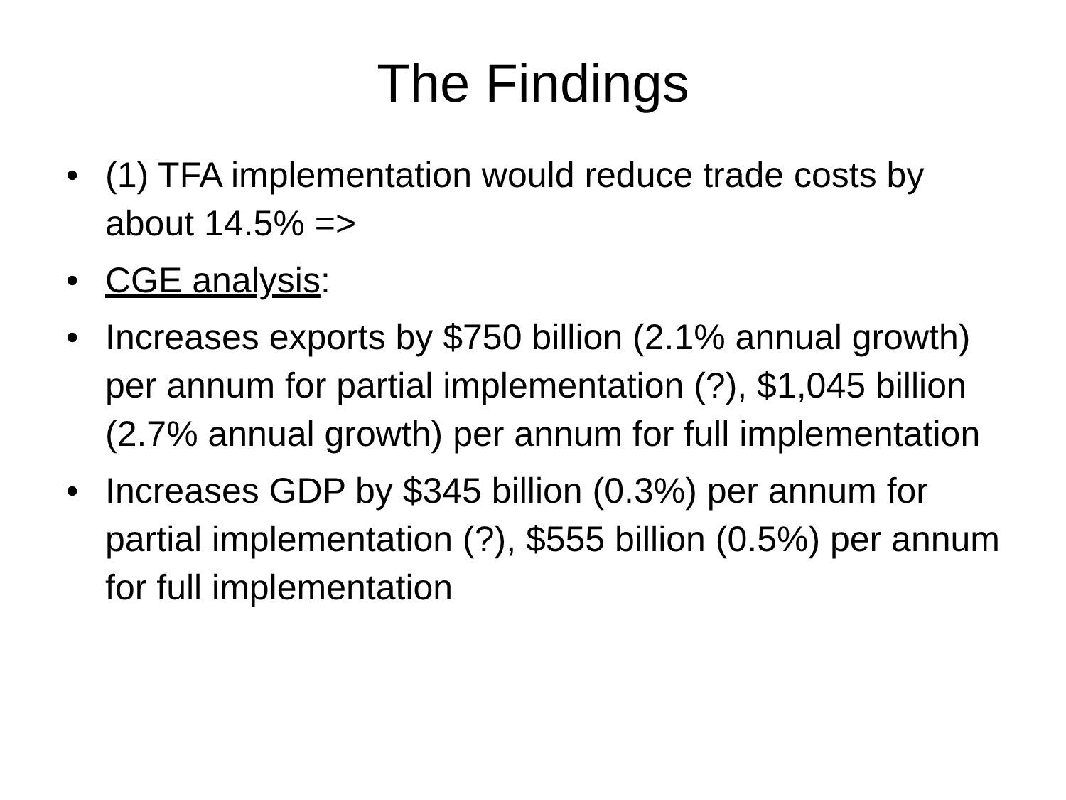The Findings
• (1) TFA implementation would reduce trade costs by about 14.5% =>
• CGE analysis:
• Increases exports by $750 billion (2.1% annual growth) per annum for partial implementation (?), $1,045 billion (2.7% annual growth) per annum for full implementation
• Increases GDP by $345 billion (0.3%) per annum for partial implementation (?), $555 billion (0.5%) per annum for full implementation